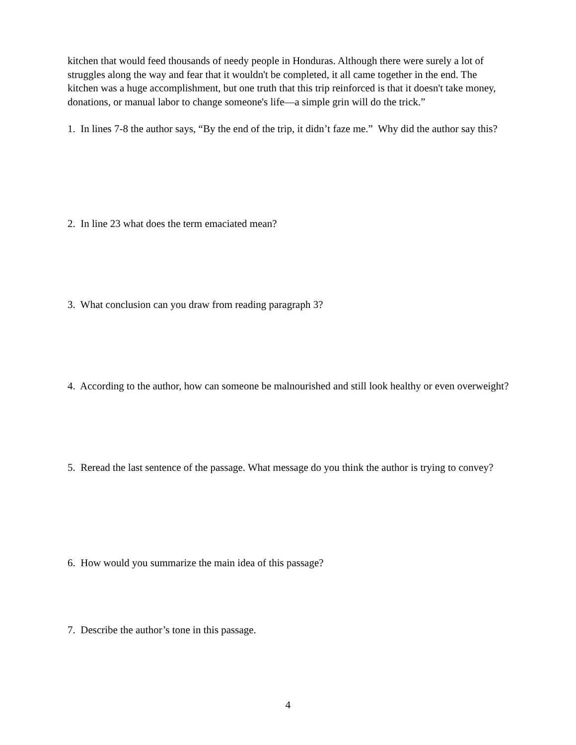kitchen that would feed thousands of needy people in Honduras. Although there were surely a lot of struggles along the way and fear that it wouldn't be completed, it all came together in the end. The kitchen was a huge accomplishment, but one truth that this trip reinforced is that it doesn't take money, donations, or manual labor to change someone's life—a simple grin will do the trick.”
1. In lines 7-8 the author says, “By the end of the trip, it didn’t faze me.” Why did the author say this?
2. In line 23 what does the term emaciated mean?
3. What conclusion can you draw from reading paragraph 3?
4. According to the author, how can someone be malnourished and still look healthy or even overweight?
5. Reread the last sentence of the passage. What message do you think the author is trying to convey?
6. How would you summarize the main idea of this passage?
7. Describe the author’s tone in this passage.
4